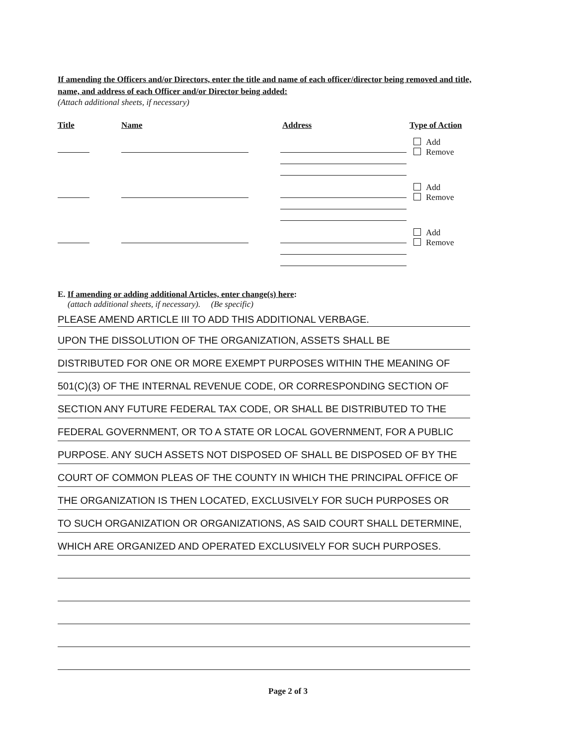If amending the Officers and/or Directors, enter the title and name of each officer/director being removed and title, name, and address of each Officer and/or Director being added:
(Attach additional sheets, if necessary)
Title Name Address Type of Action
Add
Remove
Add
Remove
Add
Remove
E. If amending or adding additional Articles, enter change(s) here:
(attach additional sheets, if necessary). (Be specific)
PLEASE AMEND ARTICLE III TO ADD THIS ADDITIONAL VERBAGE.
UPON THE DISSOLUTION OF THE ORGANIZATION, ASSETS SHALL BE
DISTRIBUTED FOR ONE OR MORE EXEMPT PURPOSES WITHIN THE MEANING OF
501(C)(3) OF THE INTERNAL REVENUE CODE, OR CORRESPONDING SECTION OF
SECTION ANY FUTURE FEDERAL TAX CODE, OR SHALL BE DISTRIBUTED TO THE
FEDERAL GOVERNMENT, OR TO A STATE OR LOCAL GOVERNMENT, FOR A PUBLIC
PURPOSE. ANY SUCH ASSETS NOT DISPOSED OF SHALL BE DISPOSED OF BY THE
COURT OF COMMON PLEAS OF THE COUNTY IN WHICH THE PRINCIPAL OFFICE OF
THE ORGANIZATION IS THEN LOCATED, EXCLUSIVELY FOR SUCH PURPOSES OR
TO SUCH ORGANIZATION OR ORGANIZATIONS, AS SAID COURT SHALL DETERMINE,
WHICH ARE ORGANIZED AND OPERATED EXCLUSIVELY FOR SUCH PURPOSES.
Page 2 of 3